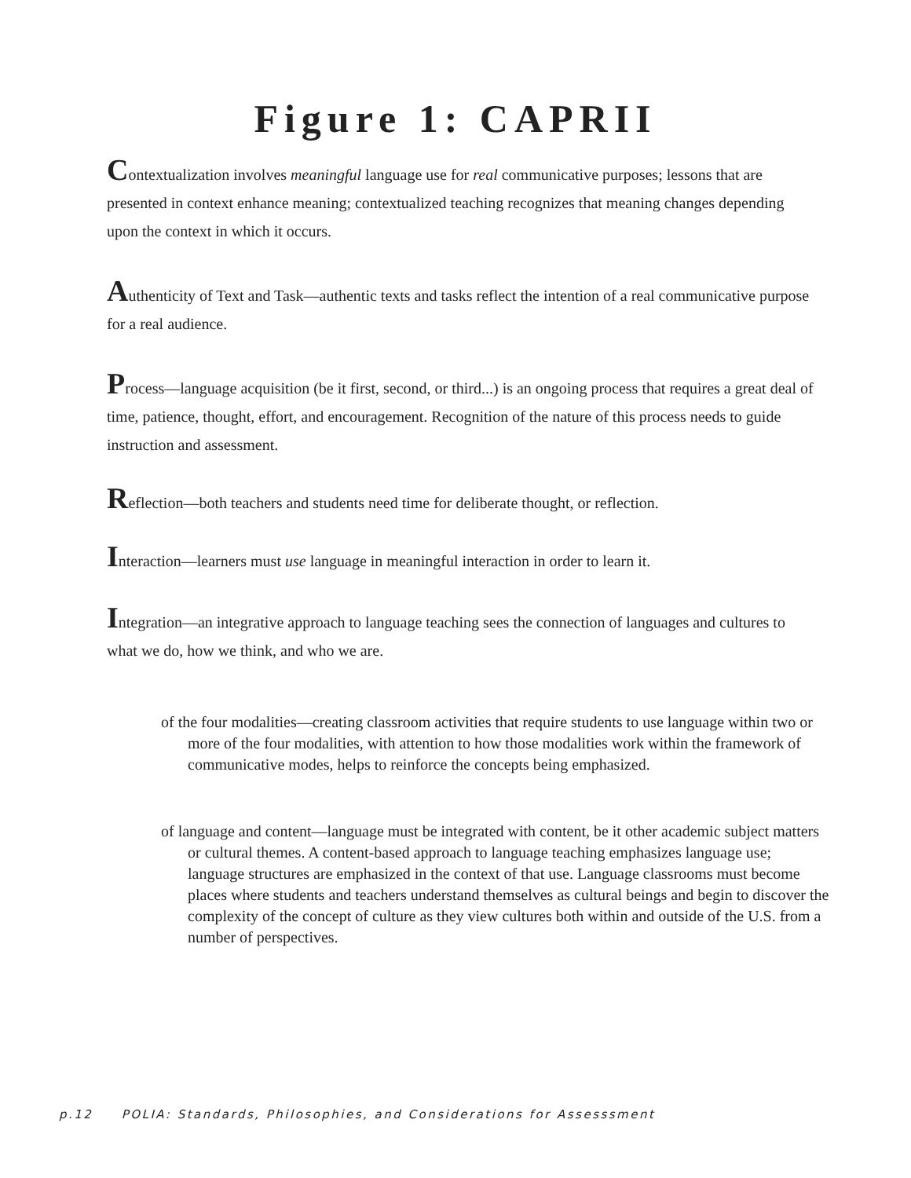Figure 1: CAPRII
Contextualization involves meaningful language use for real communicative purposes; lessons that are presented in context enhance meaning; contextualized teaching recognizes that meaning changes depending upon the context in which it occurs.
Authenticity of Text and Task—authentic texts and tasks reflect the intention of a real communicative purpose for a real audience.
Process—language acquisition (be it first, second, or third...) is an ongoing process that requires a great deal of time, patience, thought, effort, and encouragement. Recognition of the nature of this process needs to guide instruction and assessment.
Reflection—both teachers and students need time for deliberate thought, or reflection.
Interaction—learners must use language in meaningful interaction in order to learn it.
Integration—an integrative approach to language teaching sees the connection of languages and cultures to what we do, how we think, and who we are.
of the four modalities—creating classroom activities that require students to use language within two or more of the four modalities, with attention to how those modalities work within the framework of communicative modes, helps to reinforce the concepts being emphasized.
of language and content—language must be integrated with content, be it other academic subject matters or cultural themes. A content-based approach to language teaching emphasizes language use; language structures are emphasized in the context of that use. Language classrooms must become places where students and teachers understand themselves as cultural beings and begin to discover the complexity of the concept of culture as they view cultures both within and outside of the U.S. from a number of perspectives.
p.12 POLIA: Standards, Philosophies, and Considerations for Assesssment